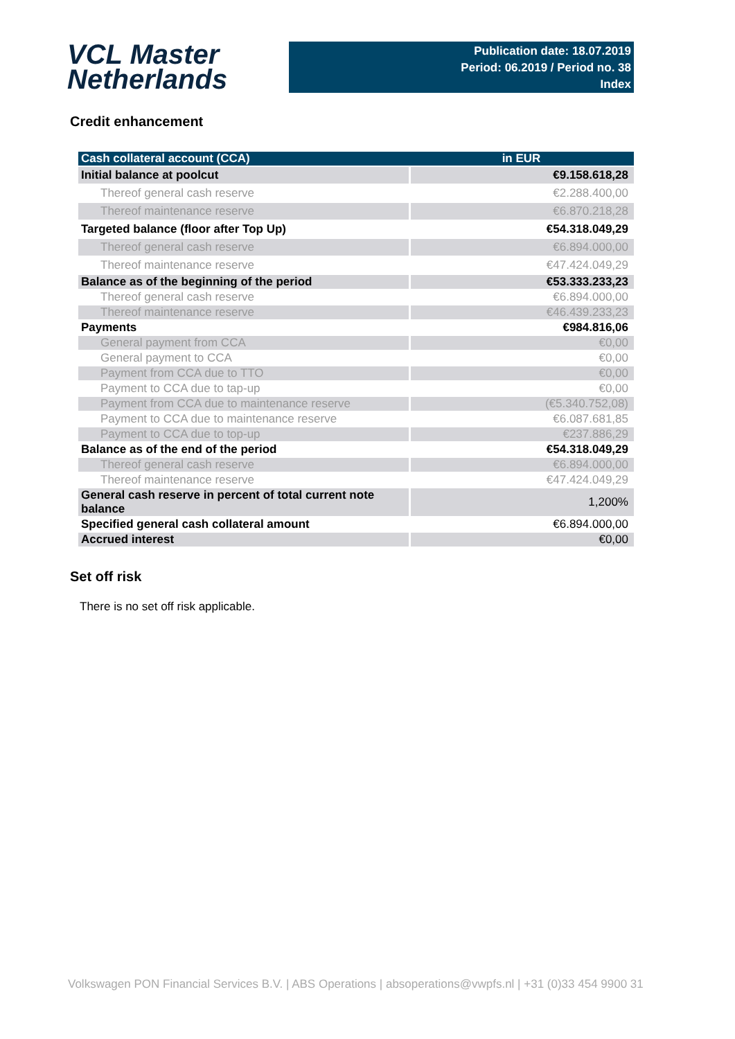VCL Master
Netherlands
Publication date: 18.07.2019
Period: 06.2019 / Period no. 38
Index
Credit enhancement
| Cash collateral account (CCA) | in EUR |
| --- | --- |
| Initial balance at poolcut | €9.158.618,28 |
| Thereof general cash reserve | €2.288.400,00 |
| Thereof maintenance reserve | €6.870.218,28 |
| Targeted balance (floor after Top Up) | €54.318.049,29 |
| Thereof general cash reserve | €6.894.000,00 |
| Thereof maintenance reserve | €47.424.049,29 |
| Balance as of the beginning of the period | €53.333.233,23 |
| Thereof general cash reserve | €6.894.000,00 |
| Thereof maintenance reserve | €46.439.233,23 |
| Payments | €984.816,06 |
| General payment from CCA | €0,00 |
| General payment to CCA | €0,00 |
| Payment from CCA due to TTO | €0,00 |
| Payment to CCA due to tap-up | €0,00 |
| Payment from CCA due to maintenance reserve | (€5.340.752,08) |
| Payment to CCA due to maintenance reserve | €6.087.681,85 |
| Payment to CCA due to top-up | €237.886,29 |
| Balance as of the end of the period | €54.318.049,29 |
| Thereof general cash reserve | €6.894.000,00 |
| Thereof maintenance reserve | €47.424.049,29 |
| General cash reserve in percent of total current note balance | 1,200% |
| Specified general cash collateral amount | €6.894.000,00 |
| Accrued interest | €0,00 |
Set off risk
There is no set off risk applicable.
Volkswagen PON Financial Services B.V. | ABS Operations | absoperations@vwpfs.nl | +31 (0)33 454 9900 31